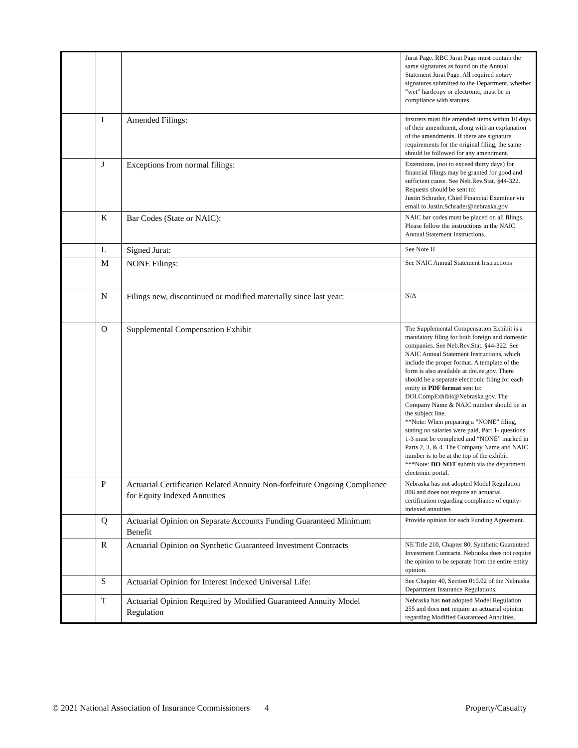| | | | Jurat Page. RBC Jurat Page must contain the same signatures as found on the Annual Statement Jurat Page. All required notary signatures submitted to the Department, whether “wet” hardcopy or electronic, must be in compliance with statutes. |
| | I | Amended Filings: | Insurers must file amended items within 10 days of their amendment, along with an explanation of the amendments. If there are signature requirements for the original filing, the same should be followed for any amendment. |
| | J | Exceptions from normal filings: | Extensions, (not to exceed thirty days) for financial filings may be granted for good and sufficient cause. See Neb.Rev.Stat. §44-322. Requests should be sent to: Justin Schrader, Chief Financial Examiner via email to Justin.Schrader@nebraska.gov |
| | K | Bar Codes (State or NAIC): | NAIC bar codes must be placed on all filings. Please follow the instructions in the NAIC Annual Statement Instructions. |
| | L | Signed Jurat: | See Note H |
| | M | NONE Filings: | See NAIC Annual Statement Instructions |
| | N | Filings new, discontinued or modified materially since last year: | N/A |
| | O | Supplemental Compensation Exhibit | The Supplemental Compensation Exhibit is a mandatory filing for both foreign and domestic companies. See Neb.Rev.Stat. §44-322. See NAIC Annual Statement Instructions, which include the proper format. A template of the form is also available at doi.ne.gov. There should be a separate electronic filing for each entity in PDF format sent to: DOI.CompExhibit@Nebraska.gov. The Company Name & NAIC number should be in the subject line. **Note: When preparing a “NONE” filing, stating no salaries were paid, Part 1- questions 1-3 must be completed and “NONE” marked in Parts 2, 3, & 4. The Company Name and NAIC number is to be at the top of the exhibit. ***Note: DO NOT submit via the department electronic portal. |
| | P | Actuarial Certification Related Annuity Non-forfeiture Ongoing Compliance for Equity Indexed Annuities | Nebraska has not adopted Model Regulation 806 and does not require an actuarial certification regarding compliance of equity-indexed annuities. |
| | Q | Actuarial Opinion on Separate Accounts Funding Guaranteed Minimum Benefit | Provide opinion for each Funding Agreement. |
| | R | Actuarial Opinion on Synthetic Guaranteed Investment Contracts | NE Title 210, Chapter 80, Synthetic Guaranteed Investment Contracts. Nebraska does not require the opinion to be separate from the entire entity opinion. |
| | S | Actuarial Opinion for Interest Indexed Universal Life: | See Chapter 40, Section 010.02 of the Nebraska Department Insurance Regulations. |
| | T | Actuarial Opinion Required by Modified Guaranteed Annuity Model Regulation | Nebraska has not adopted Model Regulation 255 and does not require an actuarial opinion regarding Modified Guaranteed Annuities. |
© 2021 National Association of Insurance Commissioners 4 Property/Casualty